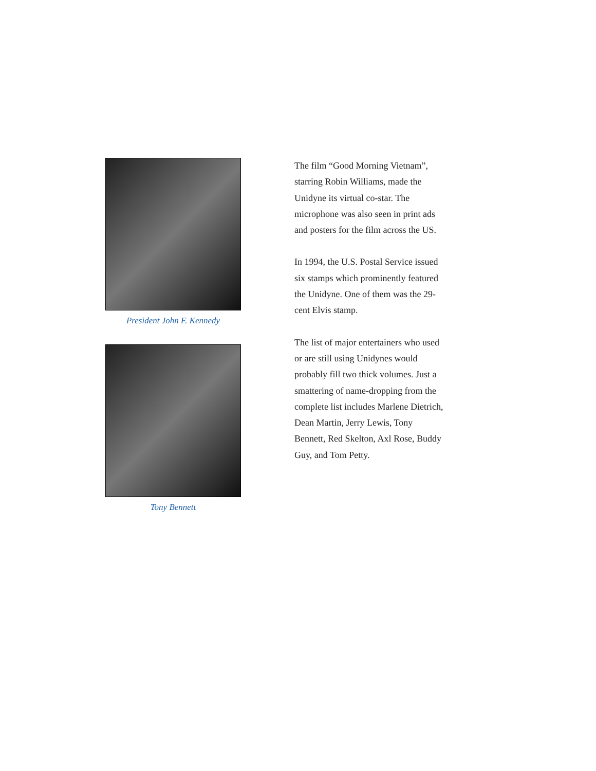President John F. Kennedy
Tony Bennett
The film “Good Morning Vietnam”, starring Robin Williams, made the Unidyne its virtual co-star. The microphone was also seen in print ads and posters for the film across the US.
In 1994, the U.S. Postal Service issued six stamps which prominently featured the Unidyne. One of them was the 29-cent Elvis stamp.
The list of major entertainers who used or are still using Unidynes would probably fill two thick volumes. Just a smattering of name-dropping from the complete list includes Marlene Dietrich, Dean Martin, Jerry Lewis, Tony Bennett, Red Skelton, Axl Rose, Buddy Guy, and Tom Petty.